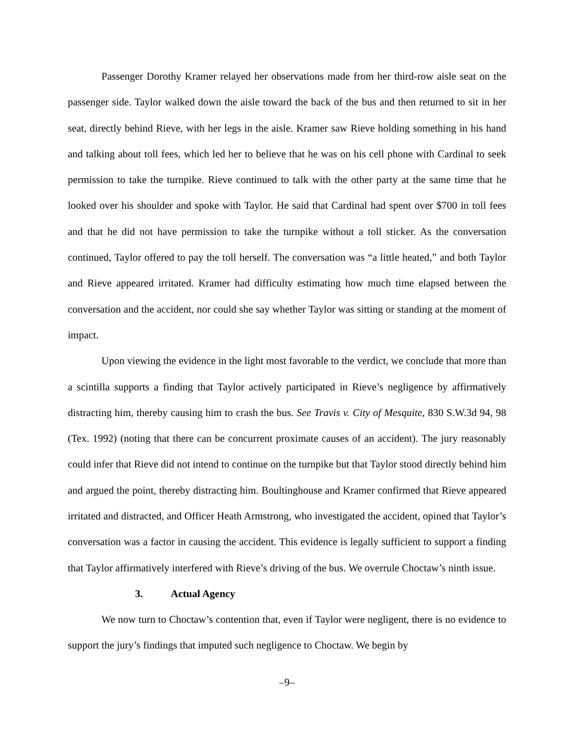Passenger Dorothy Kramer relayed her observations made from her third-row aisle seat on the passenger side. Taylor walked down the aisle toward the back of the bus and then returned to sit in her seat, directly behind Rieve, with her legs in the aisle. Kramer saw Rieve holding something in his hand and talking about toll fees, which led her to believe that he was on his cell phone with Cardinal to seek permission to take the turnpike. Rieve continued to talk with the other party at the same time that he looked over his shoulder and spoke with Taylor. He said that Cardinal had spent over $700 in toll fees and that he did not have permission to take the turnpike without a toll sticker. As the conversation continued, Taylor offered to pay the toll herself. The conversation was “a little heated,” and both Taylor and Rieve appeared irritated. Kramer had difficulty estimating how much time elapsed between the conversation and the accident, nor could she say whether Taylor was sitting or standing at the moment of impact.
Upon viewing the evidence in the light most favorable to the verdict, we conclude that more than a scintilla supports a finding that Taylor actively participated in Rieve’s negligence by affirmatively distracting him, thereby causing him to crash the bus. See Travis v. City of Mesquite, 830 S.W.3d 94, 98 (Tex. 1992) (noting that there can be concurrent proximate causes of an accident). The jury reasonably could infer that Rieve did not intend to continue on the turnpike but that Taylor stood directly behind him and argued the point, thereby distracting him. Boultinghouse and Kramer confirmed that Rieve appeared irritated and distracted, and Officer Heath Armstrong, who investigated the accident, opined that Taylor’s conversation was a factor in causing the accident. This evidence is legally sufficient to support a finding that Taylor affirmatively interfered with Rieve’s driving of the bus. We overrule Choctaw’s ninth issue.
3. Actual Agency
We now turn to Choctaw’s contention that, even if Taylor were negligent, there is no evidence to support the jury’s findings that imputed such negligence to Choctaw. We begin by
–9–